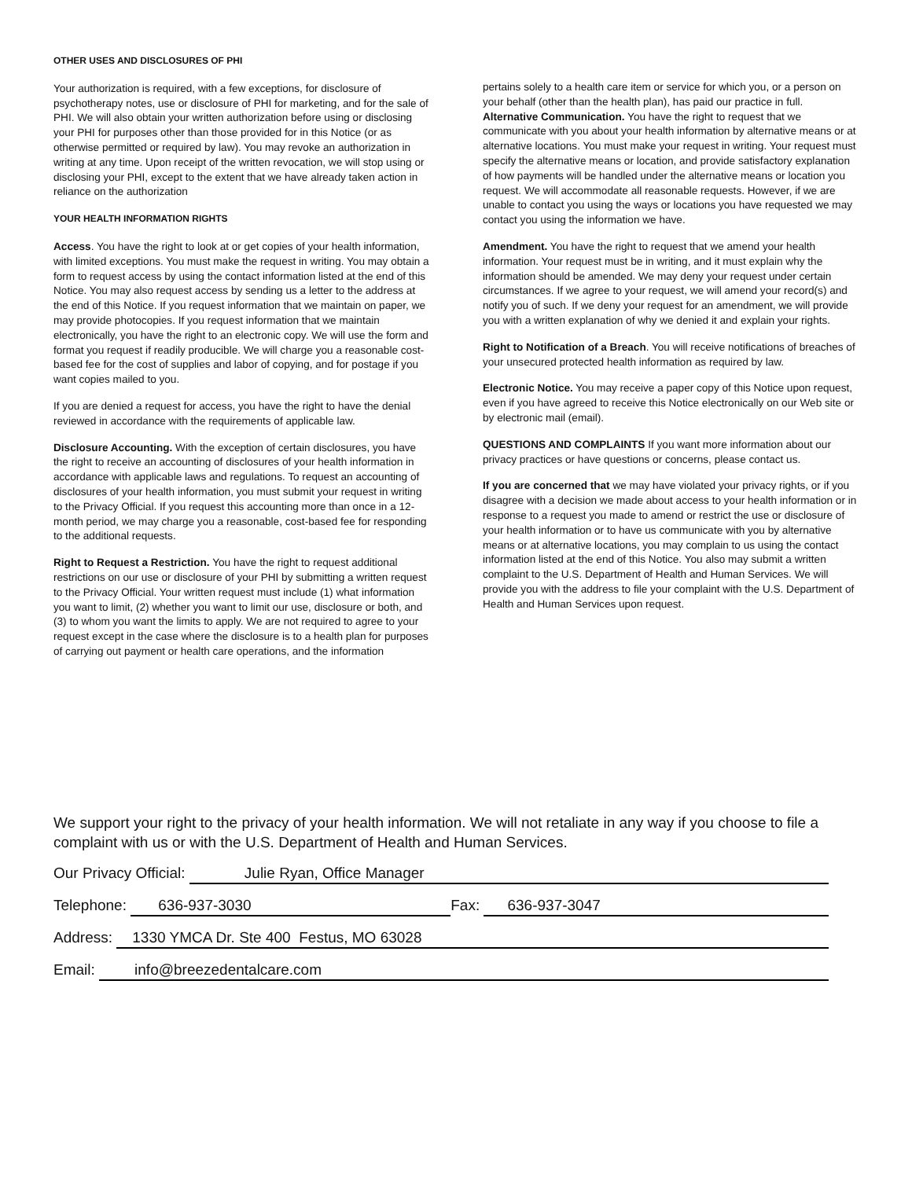OTHER USES AND DISCLOSURES OF PHI
Your authorization is required, with a few exceptions, for disclosure of psychotherapy notes, use or disclosure of PHI for marketing, and for the sale of PHI. We will also obtain your written authorization before using or disclosing your PHI for purposes other than those provided for in this Notice (or as otherwise permitted or required by law). You may revoke an authorization in writing at any time. Upon receipt of the written revocation, we will stop using or disclosing your PHI, except to the extent that we have already taken action in reliance on the authorization
YOUR HEALTH INFORMATION RIGHTS
Access. You have the right to look at or get copies of your health information, with limited exceptions. You must make the request in writing. You may obtain a form to request access by using the contact information listed at the end of this Notice. You may also request access by sending us a letter to the address at the end of this Notice. If you request information that we maintain on paper, we may provide photocopies. If you request information that we maintain electronically, you have the right to an electronic copy. We will use the form and format you request if readily producible. We will charge you a reasonable cost-based fee for the cost of supplies and labor of copying, and for postage if you want copies mailed to you.
If you are denied a request for access, you have the right to have the denial reviewed in accordance with the requirements of applicable law.
Disclosure Accounting. With the exception of certain disclosures, you have the right to receive an accounting of disclosures of your health information in accordance with applicable laws and regulations. To request an accounting of disclosures of your health information, you must submit your request in writing to the Privacy Official. If you request this accounting more than once in a 12-month period, we may charge you a reasonable, cost-based fee for responding to the additional requests.
Right to Request a Restriction. You have the right to request additional restrictions on our use or disclosure of your PHI by submitting a written request to the Privacy Official. Your written request must include (1) what information you want to limit, (2) whether you want to limit our use, disclosure or both, and (3) to whom you want the limits to apply. We are not required to agree to your request except in the case where the disclosure is to a health plan for purposes of carrying out payment or health care operations, and the information
pertains solely to a health care item or service for which you, or a person on your behalf (other than the health plan), has paid our practice in full. Alternative Communication. You have the right to request that we communicate with you about your health information by alternative means or at alternative locations. You must make your request in writing. Your request must specify the alternative means or location, and provide satisfactory explanation of how payments will be handled under the alternative means or location you request. We will accommodate all reasonable requests. However, if we are unable to contact you using the ways or locations you have requested we may contact you using the information we have.
Amendment. You have the right to request that we amend your health information. Your request must be in writing, and it must explain why the information should be amended. We may deny your request under certain circumstances. If we agree to your request, we will amend your record(s) and notify you of such. If we deny your request for an amendment, we will provide you with a written explanation of why we denied it and explain your rights.
Right to Notification of a Breach. You will receive notifications of breaches of your unsecured protected health information as required by law.
Electronic Notice. You may receive a paper copy of this Notice upon request, even if you have agreed to receive this Notice electronically on our Web site or by electronic mail (email).
QUESTIONS AND COMPLAINTS If you want more information about our privacy practices or have questions or concerns, please contact us.
If you are concerned that we may have violated your privacy rights, or if you disagree with a decision we made about access to your health information or in response to a request you made to amend or restrict the use or disclosure of your health information or to have us communicate with you by alternative means or at alternative locations, you may complain to us using the contact information listed at the end of this Notice. You also may submit a written complaint to the U.S. Department of Health and Human Services. We will provide you with the address to file your complaint with the U.S. Department of Health and Human Services upon request.
We support your right to the privacy of your health information. We will not retaliate in any way if you choose to file a complaint with us or with the U.S. Department of Health and Human Services.
Our Privacy Official: Julie Ryan, Office Manager
Telephone: 636-937-3030 Fax: 636-937-3047
Address: 1330 YMCA Dr. Ste 400 Festus, MO 63028
Email: info@breezedentalcare.com